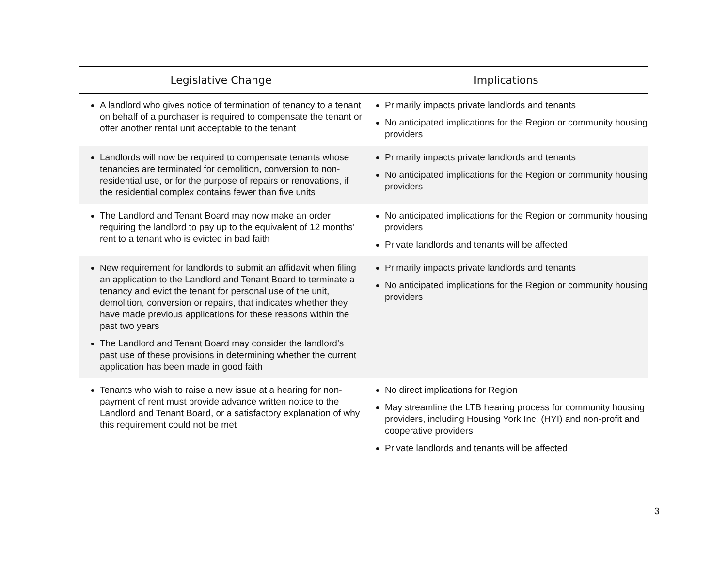| Legislative Change | Implications |
| --- | --- |
| A landlord who gives notice of termination of tenancy to a tenant on behalf of a purchaser is required to compensate the tenant or offer another rental unit acceptable to the tenant | Primarily impacts private landlords and tenants No anticipated implications for the Region or community housing providers |
| Landlords will now be required to compensate tenants whose tenancies are terminated for demolition, conversion to non-residential use, or for the purpose of repairs or renovations, if the residential complex contains fewer than five units | Primarily impacts private landlords and tenants No anticipated implications for the Region or community housing providers |
| The Landlord and Tenant Board may now make an order requiring the landlord to pay up to the equivalent of 12 months’ rent to a tenant who is evicted in bad faith | No anticipated implications for the Region or community housing providers Private landlords and tenants will be affected |
| New requirement for landlords to submit an affidavit when filing an application to the Landlord and Tenant Board to terminate a tenancy and evict the tenant for personal use of the unit, demolition, conversion or repairs, that indicates whether they have made previous applications for these reasons within the past two years The Landlord and Tenant Board may consider the landlord’s past use of these provisions in determining whether the current application has been made in good faith | Primarily impacts private landlords and tenants No anticipated implications for the Region or community housing providers |
| Tenants who wish to raise a new issue at a hearing for non-payment of rent must provide advance written notice to the Landlord and Tenant Board, or a satisfactory explanation of why this requirement could not be met | No direct implications for Region May streamline the LTB hearing process for community housing providers, including Housing York Inc. (HYI) and non-profit and cooperative providers Private landlords and tenants will be affected |
3